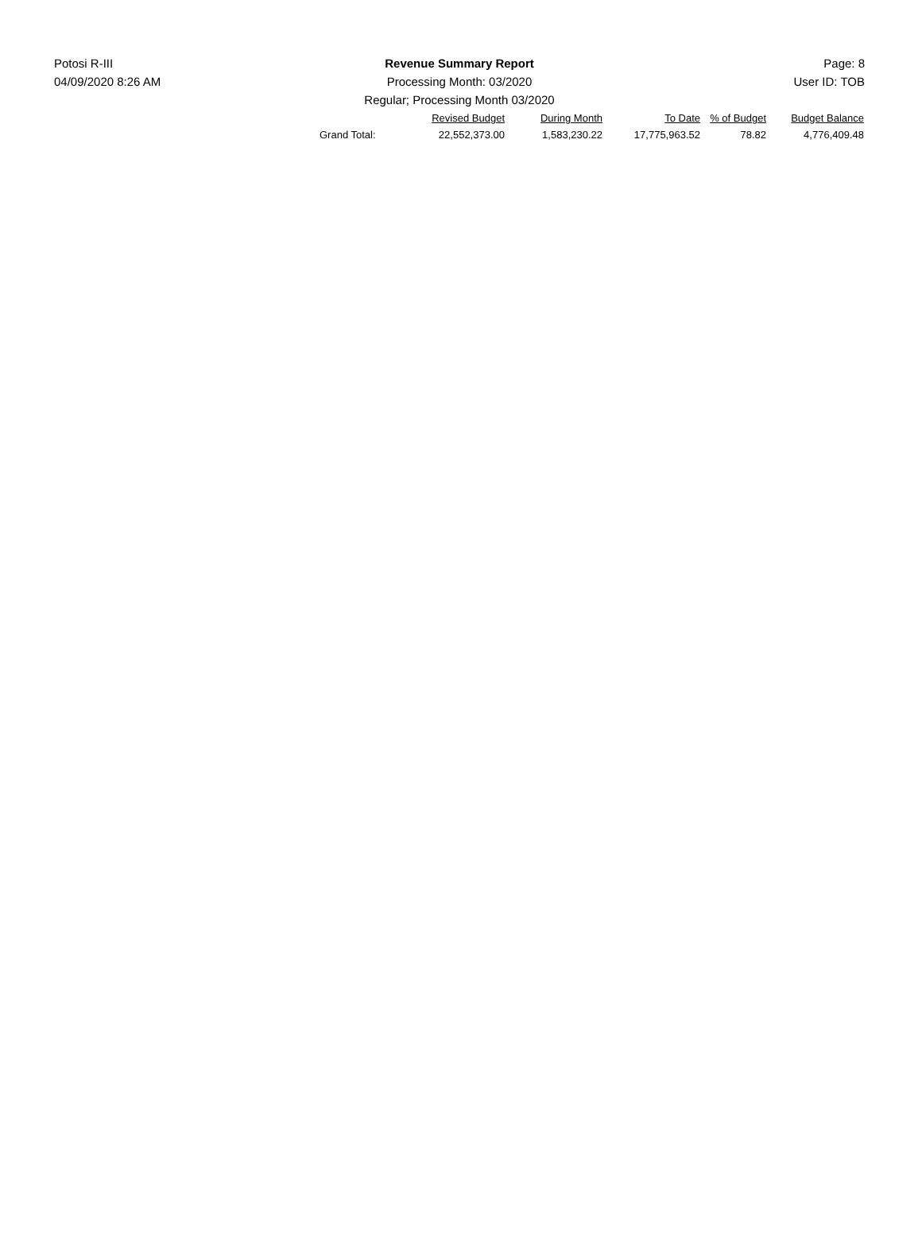Potosi R-III Revenue Summary Report Page: 8
04/09/2020 8:26 AM Processing Month: 03/2020 User ID: TOB
Regular; Processing Month 03/2020
| | Revised Budget | During Month | To Date | % of Budget | Budget Balance |
| --- | --- | --- | --- | --- | --- |
| Grand Total: | 22,552,373.00 | 1,583,230.22 | 17,775,963.52 | 78.82 | 4,776,409.48 |